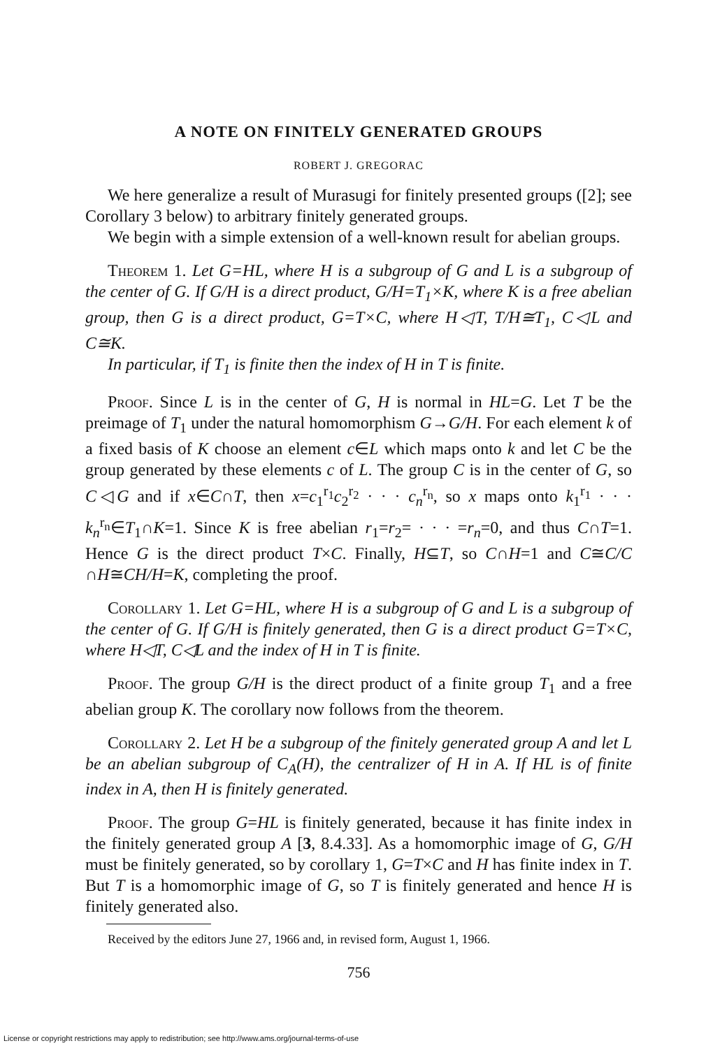A NOTE ON FINITELY GENERATED GROUPS
ROBERT J. GREGORAC
We here generalize a result of Murasugi for finitely presented groups ([2]; see Corollary 3 below) to arbitrary finitely generated groups.
We begin with a simple extension of a well-known result for abelian groups.
Theorem 1. Let G=HL, where H is a subgroup of G and L is a subgroup of the center of G. If G/H is a direct product, G/H=T<sub>1</sub>×K, where K is a free abelian group, then G is a direct product, G=T×C, where H◁T, T/H≅T<sub>1</sub>, C◁L and C≅K.
In particular, if T<sub>1</sub> is finite then the index of H in T is finite.
Proof. Since L is in the center of G, H is normal in HL=G. Let T be the preimage of T<sub>1</sub> under the natural homomorphism G→G/H. For each element k of a fixed basis of K choose an element c∈L which maps onto k and let C be the group generated by these elements c of L. The group C is in the center of G, so C◁G and if x∈C∩T, then x=c<sub>1</sub><sup>r<sub>1</sub></sup>c<sub>2</sub><sup>r<sub>2</sub></sup> · · · c<sub>n</sub><sup>r<sub>n</sub></sup>, so x maps onto k<sub>1</sub><sup>r<sub>1</sub></sup> · · · k<sub>n</sub><sup>r<sub>n</sub></sup>∈T<sub>1</sub>∩K=1. Since K is free abelian r<sub>1</sub>=r<sub>2</sub>= · · · =r<sub>n</sub>=0, and thus C∩T=1. Hence G is the direct product T×C. Finally, H⊆T, so C∩H=1 and C≅C/C ∩H≅CH/H=K, completing the proof.
Corollary 1. Let G=HL, where H is a subgroup of G and L is a subgroup of the center of G. If G/H is finitely generated, then G is a direct product G=T×C, where H◁T, C◁L and the index of H in T is finite.
Proof. The group G/H is the direct product of a finite group T<sub>1</sub> and a free abelian group K. The corollary now follows from the theorem.
Corollary 2. Let H be a subgroup of the finitely generated group A and let L be an abelian subgroup of C<sub>A</sub>(H), the centralizer of H in A. If HL is of finite index in A, then H is finitely generated.
Proof. The group G=HL is finitely generated, because it has finite index in the finitely generated group A [3, 8.4.33]. As a homomorphic image of G, G/H must be finitely generated, so by corollary 1, G=T×C and H has finite index in T. But T is a homomorphic image of G, so T is finitely generated and hence H is finitely generated also.
Received by the editors June 27, 1966 and, in revised form, August 1, 1966.
756
License or copyright restrictions may apply to redistribution; see http://www.ams.org/journal-terms-of-use